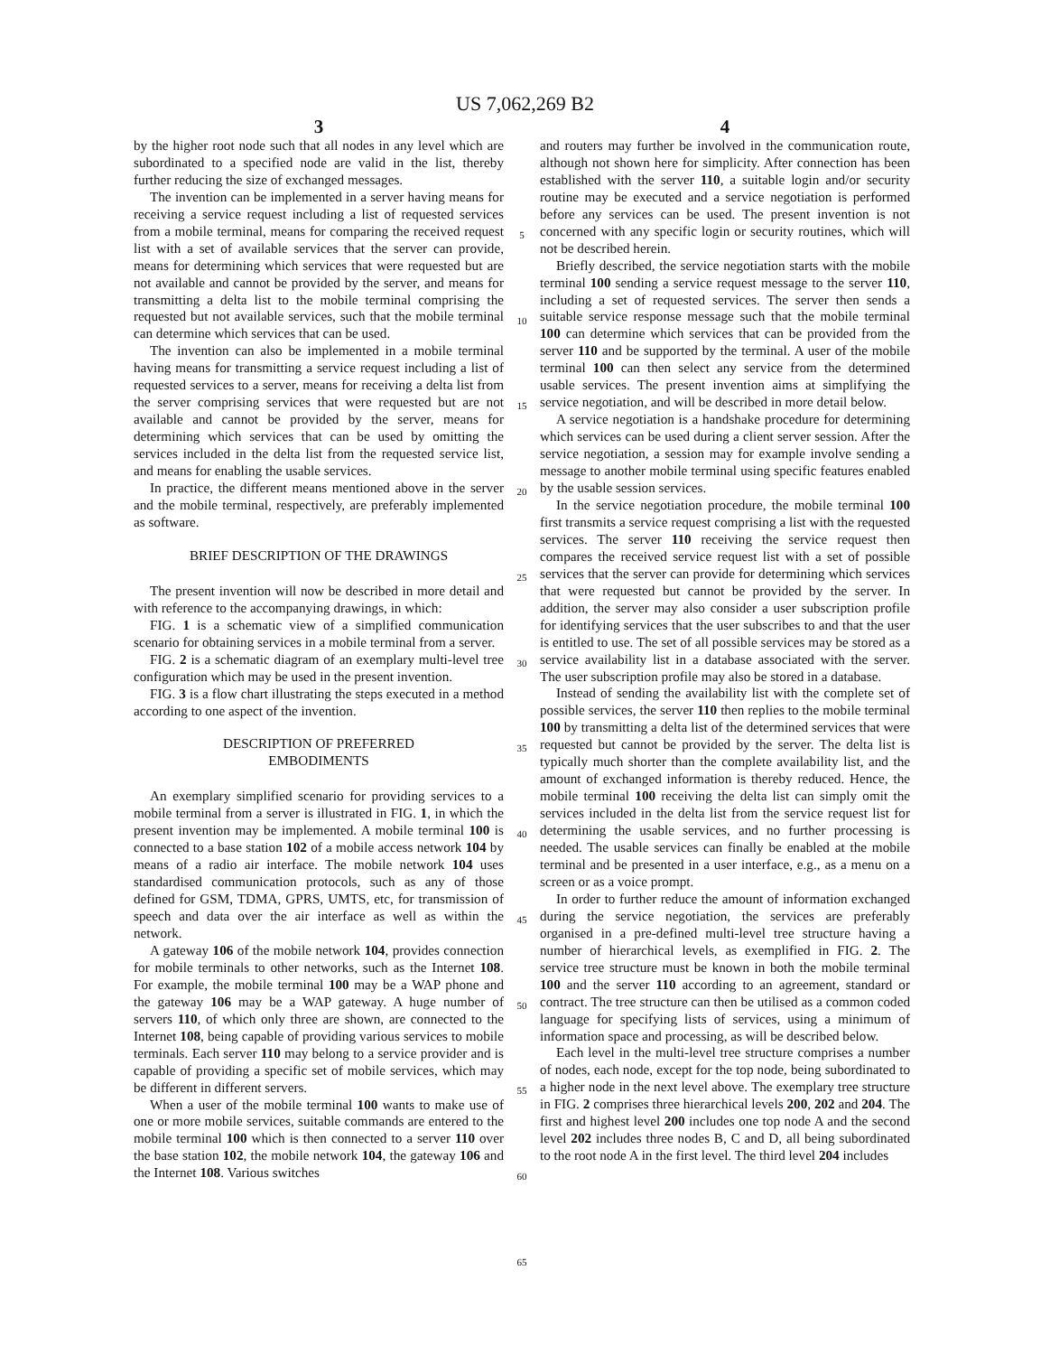US 7,062,269 B2
3
by the higher root node such that all nodes in any level which are subordinated to a specified node are valid in the list, thereby further reducing the size of exchanged messages.
The invention can be implemented in a server having means for receiving a service request including a list of requested services from a mobile terminal, means for comparing the received request list with a set of available services that the server can provide, means for determining which services that were requested but are not available and cannot be provided by the server, and means for transmitting a delta list to the mobile terminal comprising the requested but not available services, such that the mobile terminal can determine which services that can be used.
The invention can also be implemented in a mobile terminal having means for transmitting a service request including a list of requested services to a server, means for receiving a delta list from the server comprising services that were requested but are not available and cannot be provided by the server, means for determining which services that can be used by omitting the services included in the delta list from the requested service list, and means for enabling the usable services.
In practice, the different means mentioned above in the server and the mobile terminal, respectively, are preferably implemented as software.
BRIEF DESCRIPTION OF THE DRAWINGS
The present invention will now be described in more detail and with reference to the accompanying drawings, in which:
FIG. 1 is a schematic view of a simplified communication scenario for obtaining services in a mobile terminal from a server.
FIG. 2 is a schematic diagram of an exemplary multi-level tree configuration which may be used in the present invention.
FIG. 3 is a flow chart illustrating the steps executed in a method according to one aspect of the invention.
DESCRIPTION OF PREFERRED
EMBODIMENTS
An exemplary simplified scenario for providing services to a mobile terminal from a server is illustrated in FIG. 1, in which the present invention may be implemented. A mobile terminal 100 is connected to a base station 102 of a mobile access network 104 by means of a radio air interface. The mobile network 104 uses standardised communication protocols, such as any of those defined for GSM, TDMA, GPRS, UMTS, etc, for transmission of speech and data over the air interface as well as within the network.
A gateway 106 of the mobile network 104, provides connection for mobile terminals to other networks, such as the Internet 108. For example, the mobile terminal 100 may be a WAP phone and the gateway 106 may be a WAP gateway. A huge number of servers 110, of which only three are shown, are connected to the Internet 108, being capable of providing various services to mobile terminals. Each server 110 may belong to a service provider and is capable of providing a specific set of mobile services, which may be different in different servers.
When a user of the mobile terminal 100 wants to make use of one or more mobile services, suitable commands are entered to the mobile terminal 100 which is then connected to a server 110 over the base station 102, the mobile network 104, the gateway 106 and the Internet 108. Various switches
5
10
15
20
25
30
35
40
45
50
55
60
65
4
and routers may further be involved in the communication route, although not shown here for simplicity. After connection has been established with the server 110, a suitable login and/or security routine may be executed and a service negotiation is performed before any services can be used. The present invention is not concerned with any specific login or security routines, which will not be described herein.
Briefly described, the service negotiation starts with the mobile terminal 100 sending a service request message to the server 110, including a set of requested services. The server then sends a suitable service response message such that the mobile terminal 100 can determine which services that can be provided from the server 110 and be supported by the terminal. A user of the mobile terminal 100 can then select any service from the determined usable services. The present invention aims at simplifying the service negotiation, and will be described in more detail below.
A service negotiation is a handshake procedure for determining which services can be used during a client server session. After the service negotiation, a session may for example involve sending a message to another mobile terminal using specific features enabled by the usable session services.
In the service negotiation procedure, the mobile terminal 100 first transmits a service request comprising a list with the requested services. The server 110 receiving the service request then compares the received service request list with a set of possible services that the server can provide for determining which services that were requested but cannot be provided by the server. In addition, the server may also consider a user subscription profile for identifying services that the user subscribes to and that the user is entitled to use. The set of all possible services may be stored as a service availability list in a database associated with the server. The user subscription profile may also be stored in a database.
Instead of sending the availability list with the complete set of possible services, the server 110 then replies to the mobile terminal 100 by transmitting a delta list of the determined services that were requested but cannot be provided by the server. The delta list is typically much shorter than the complete availability list, and the amount of exchanged information is thereby reduced. Hence, the mobile terminal 100 receiving the delta list can simply omit the services included in the delta list from the service request list for determining the usable services, and no further processing is needed. The usable services can finally be enabled at the mobile terminal and be presented in a user interface, e.g., as a menu on a screen or as a voice prompt.
In order to further reduce the amount of information exchanged during the service negotiation, the services are preferably organised in a pre-defined multi-level tree structure having a number of hierarchical levels, as exemplified in FIG. 2. The service tree structure must be known in both the mobile terminal 100 and the server 110 according to an agreement, standard or contract. The tree structure can then be utilised as a common coded language for specifying lists of services, using a minimum of information space and processing, as will be described below.
Each level in the multi-level tree structure comprises a number of nodes, each node, except for the top node, being subordinated to a higher node in the next level above. The exemplary tree structure in FIG. 2 comprises three hierarchical levels 200, 202 and 204. The first and highest level 200 includes one top node A and the second level 202 includes three nodes B, C and D, all being subordinated to the root node A in the first level. The third level 204 includes